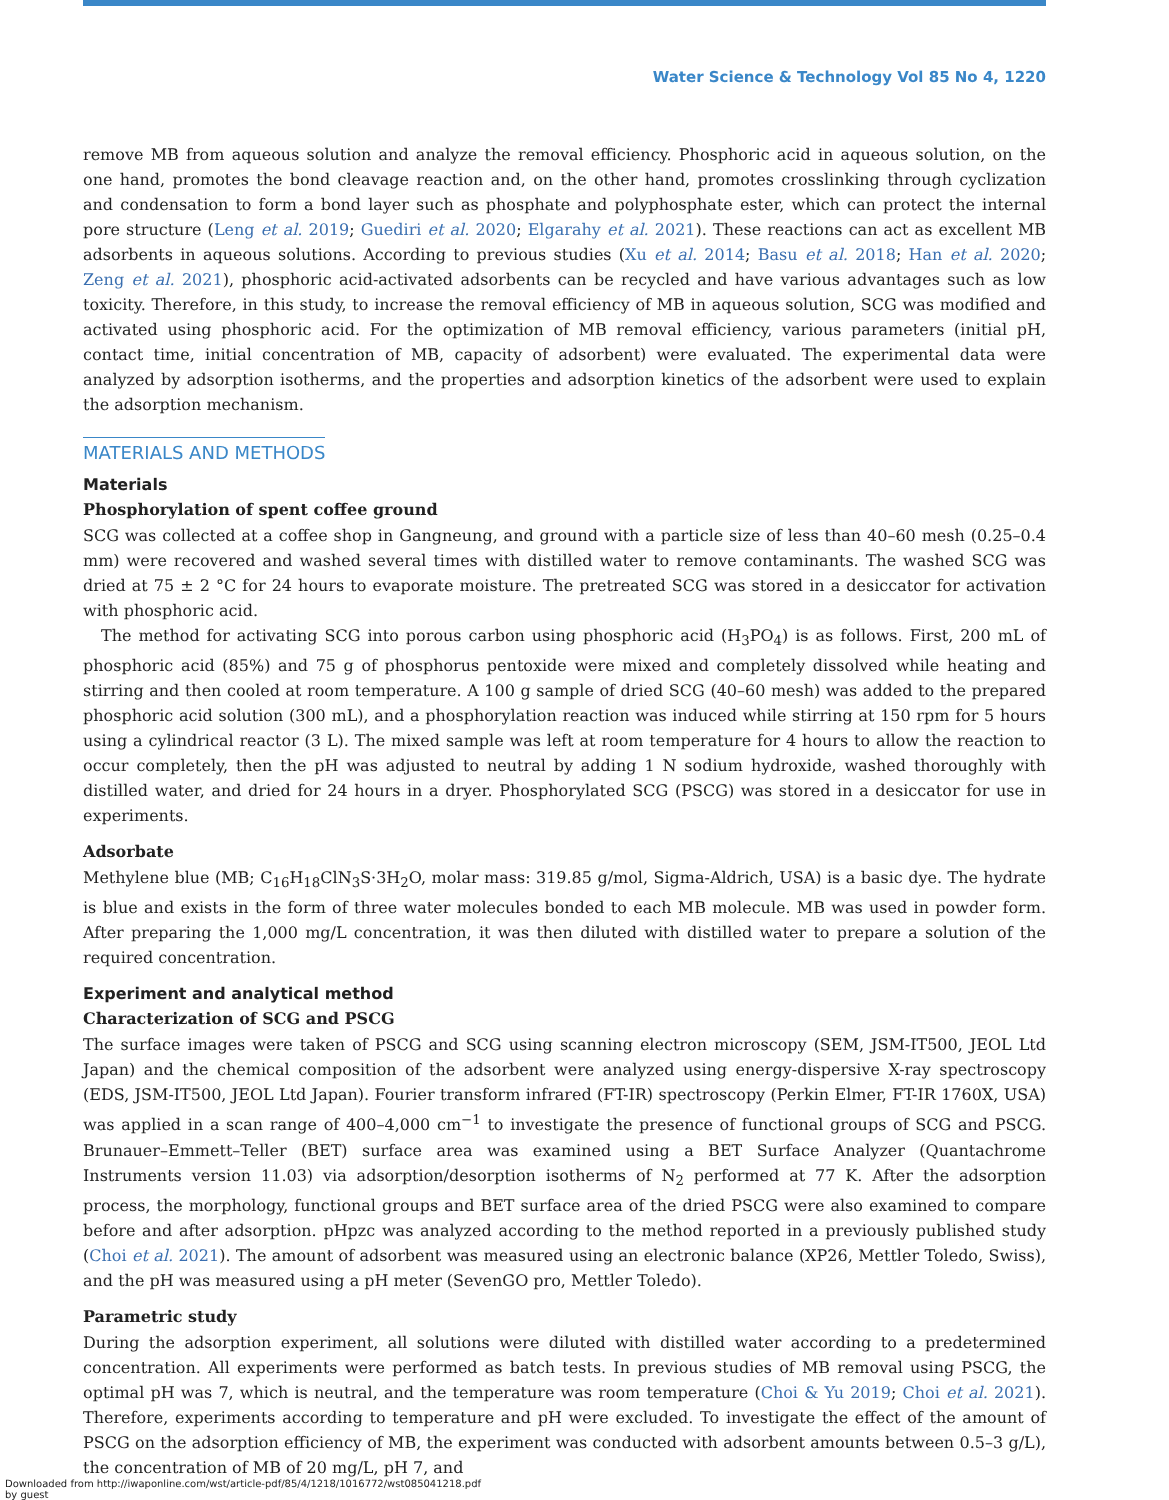Water Science & Technology Vol 85 No 4, 1220
remove MB from aqueous solution and analyze the removal efficiency. Phosphoric acid in aqueous solution, on the one hand, promotes the bond cleavage reaction and, on the other hand, promotes crosslinking through cyclization and condensation to form a bond layer such as phosphate and polyphosphate ester, which can protect the internal pore structure (Leng et al. 2019; Guediri et al. 2020; Elgarahy et al. 2021). These reactions can act as excellent MB adsorbents in aqueous solutions. According to previous studies (Xu et al. 2014; Basu et al. 2018; Han et al. 2020; Zeng et al. 2021), phosphoric acid-activated adsorbents can be recycled and have various advantages such as low toxicity. Therefore, in this study, to increase the removal efficiency of MB in aqueous solution, SCG was modified and activated using phosphoric acid. For the optimization of MB removal efficiency, various parameters (initial pH, contact time, initial concentration of MB, capacity of adsorbent) were evaluated. The experimental data were analyzed by adsorption isotherms, and the properties and adsorption kinetics of the adsorbent were used to explain the adsorption mechanism.
MATERIALS AND METHODS
Materials
Phosphorylation of spent coffee ground
SCG was collected at a coffee shop in Gangneung, and ground with a particle size of less than 40–60 mesh (0.25–0.4 mm) were recovered and washed several times with distilled water to remove contaminants. The washed SCG was dried at 75 ± 2 °C for 24 hours to evaporate moisture. The pretreated SCG was stored in a desiccator for activation with phosphoric acid.
The method for activating SCG into porous carbon using phosphoric acid (H<sub>3</sub>PO<sub>4</sub>) is as follows. First, 200 mL of phosphoric acid (85%) and 75 g of phosphorus pentoxide were mixed and completely dissolved while heating and stirring and then cooled at room temperature. A 100 g sample of dried SCG (40–60 mesh) was added to the prepared phosphoric acid solution (300 mL), and a phosphorylation reaction was induced while stirring at 150 rpm for 5 hours using a cylindrical reactor (3 L). The mixed sample was left at room temperature for 4 hours to allow the reaction to occur completely, then the pH was adjusted to neutral by adding 1 N sodium hydroxide, washed thoroughly with distilled water, and dried for 24 hours in a dryer. Phosphorylated SCG (PSCG) was stored in a desiccator for use in experiments.
Adsorbate
Methylene blue (MB; C<sub>16</sub>H<sub>18</sub>ClN<sub>3</sub>S·3H<sub>2</sub>O, molar mass: 319.85 g/mol, Sigma-Aldrich, USA) is a basic dye. The hydrate is blue and exists in the form of three water molecules bonded to each MB molecule. MB was used in powder form. After preparing the 1,000 mg/L concentration, it was then diluted with distilled water to prepare a solution of the required concentration.
Experiment and analytical method
Characterization of SCG and PSCG
The surface images were taken of PSCG and SCG using scanning electron microscopy (SEM, JSM-IT500, JEOL Ltd Japan) and the chemical composition of the adsorbent were analyzed using energy-dispersive X-ray spectroscopy (EDS, JSM-IT500, JEOL Ltd Japan). Fourier transform infrared (FT-IR) spectroscopy (Perkin Elmer, FT-IR 1760X, USA) was applied in a scan range of 400–4,000 cm<sup>−1</sup> to investigate the presence of functional groups of SCG and PSCG. Brunauer–Emmett–Teller (BET) surface area was examined using a BET Surface Analyzer (Quantachrome Instruments version 11.03) via adsorption/desorption isotherms of N<sub>2</sub> performed at 77 K. After the adsorption process, the morphology, functional groups and BET surface area of the dried PSCG were also examined to compare before and after adsorption. pHpzc was analyzed according to the method reported in a previously published study (Choi et al. 2021). The amount of adsorbent was measured using an electronic balance (XP26, Mettler Toledo, Swiss), and the pH was measured using a pH meter (SevenGO pro, Mettler Toledo).
Parametric study
During the adsorption experiment, all solutions were diluted with distilled water according to a predetermined concentration. All experiments were performed as batch tests. In previous studies of MB removal using PSCG, the optimal pH was 7, which is neutral, and the temperature was room temperature (Choi & Yu 2019; Choi et al. 2021). Therefore, experiments according to temperature and pH were excluded. To investigate the effect of the amount of PSCG on the adsorption efficiency of MB, the experiment was conducted with adsorbent amounts between 0.5–3 g/L), the concentration of MB of 20 mg/L, pH 7, and
Downloaded from http://iwaponline.com/wst/article-pdf/85/4/1218/1016772/wst085041218.pdf
by guest